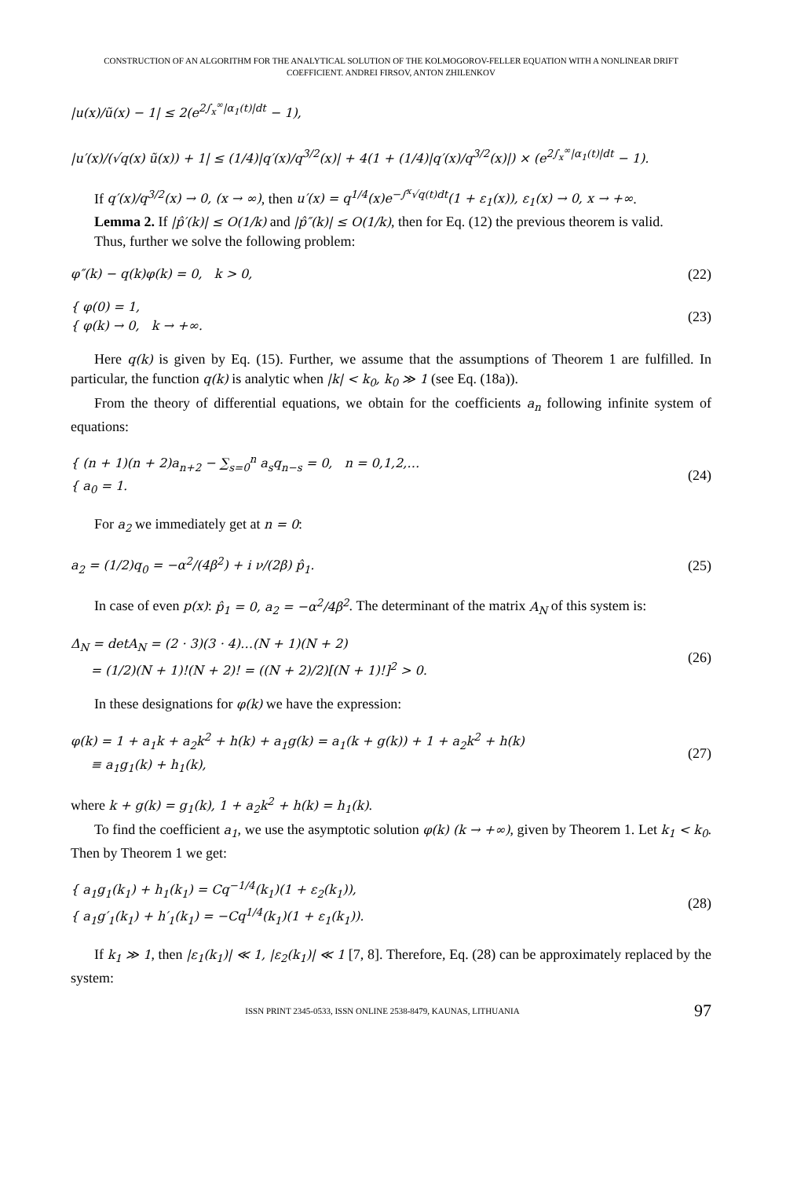CONSTRUCTION OF AN ALGORITHM FOR THE ANALYTICAL SOLUTION OF THE KOLMOGOROV-FELLER EQUATION WITH A NONLINEAR DRIFT
COEFFICIENT. ANDREI FIRSOV, ANTON ZHILENKOV
|u(x)/ũ(x) − 1| ≤ 2(e<sup>2∫<sub>x</sub><sup>∞</sup>|α<sub>1</sub>(t)|dt</sup> − 1),
|u′(x)/(√q(x) ũ(x)) + 1| ≤ (1/4)|q′(x)/q<sup>3/2</sup>(x)| + 4(1 + (1/4)|q′(x)/q<sup>3/2</sup>(x)|) × (e<sup>2∫<sub>x</sub><sup>∞</sup>|α<sub>1</sub>(t)|dt</sup> − 1).
If q′(x)/q<sup>3/2</sup>(x) → 0, (x → ∞), then u′(x) = q<sup>1/4</sup>(x)e<sup>−∫<sup>x</sup>√q(t)dt</sup>(1 + ε<sub>1</sub>(x)), ε<sub>1</sub>(x) → 0, x → +∞.
Lemma 2. If |p̂′(k)| ≤ O(1/k) and |p̂″(k)| ≤ O(1/k), then for Eq. (12) the previous theorem is valid.
Thus, further we solve the following problem:
φ″(k) − q(k)φ(k) = 0, k > 0, (22)
{ φ(0) = 1,
{ φ(k) → 0, k → +∞.
(23)
Here q(k) is given by Eq. (15). Further, we assume that the assumptions of Theorem 1 are fulfilled. In particular, the function q(k) is analytic when |k| < k<sub>0</sub>, k<sub>0</sub> ≫ 1 (see Eq. (18a)).
From the theory of differential equations, we obtain for the coefficients a<sub>n</sub> following infinite system of equations:
{ (n + 1)(n + 2)a<sub>n+2</sub> − ∑<sub>s=0</sub><sup>n</sup> a<sub>s</sub>q<sub>n−s</sub> = 0, n = 0,1,2,…
{ a<sub>0</sub> = 1.
(24)
For a<sub>2</sub> we immediately get at n = 0:
a<sub>2</sub> = (1/2)q<sub>0</sub> = −α<sup>2</sup>/(4β<sup>2</sup>) + i ν/(2β) p̂<sub>1</sub>.
(25)
In case of even p(x): p̂<sub>1</sub> = 0, a<sub>2</sub> = −α<sup>2</sup>/4β<sup>2</sup>. The determinant of the matrix A<sub>N</sub> of this system is:
Δ<sub>N</sub> = detA<sub>N</sub> = (2 · 3)(3 · 4)…(N + 1)(N + 2)
= (1/2)(N + 1)!(N + 2)! = ((N + 2)/2)[(N + 1)!]<sup>2</sup> > 0.
(26)
In these designations for φ(k) we have the expression:
φ(k) = 1 + a<sub>1</sub>k + a<sub>2</sub>k<sup>2</sup> + h(k) + a<sub>1</sub>g(k) = a<sub>1</sub>(k + g(k)) + 1 + a<sub>2</sub>k<sup>2</sup> + h(k)
≡ a<sub>1</sub>g<sub>1</sub>(k) + h<sub>1</sub>(k),
(27)
where k + g(k) = g<sub>1</sub>(k), 1 + a<sub>2</sub>k<sup>2</sup> + h(k) = h<sub>1</sub>(k).
To find the coefficient a<sub>1</sub>, we use the asymptotic solution φ(k) (k → +∞), given by Theorem 1. Let k<sub>1</sub> < k<sub>0</sub>. Then by Theorem 1 we get:
{ a<sub>1</sub>g<sub>1</sub>(k<sub>1</sub>) + h<sub>1</sub>(k<sub>1</sub>) = Cq<sup>−1/4</sup>(k<sub>1</sub>)(1 + ε<sub>2</sub>(k<sub>1</sub>)),
{ a<sub>1</sub>g′<sub>1</sub>(k<sub>1</sub>) + h′<sub>1</sub>(k<sub>1</sub>) = −Cq<sup>1/4</sup>(k<sub>1</sub>)(1 + ε<sub>1</sub>(k<sub>1</sub>)).
(28)
If k<sub>1</sub> ≫ 1, then |ε<sub>1</sub>(k<sub>1</sub>)| ≪ 1, |ε<sub>2</sub>(k<sub>1</sub>)| ≪ 1 [7, 8]. Therefore, Eq. (28) can be approximately replaced by the system:
ISSN PRINT 2345-0533, ISSN ONLINE 2538-8479, KAUNAS, LITHUANIA 97